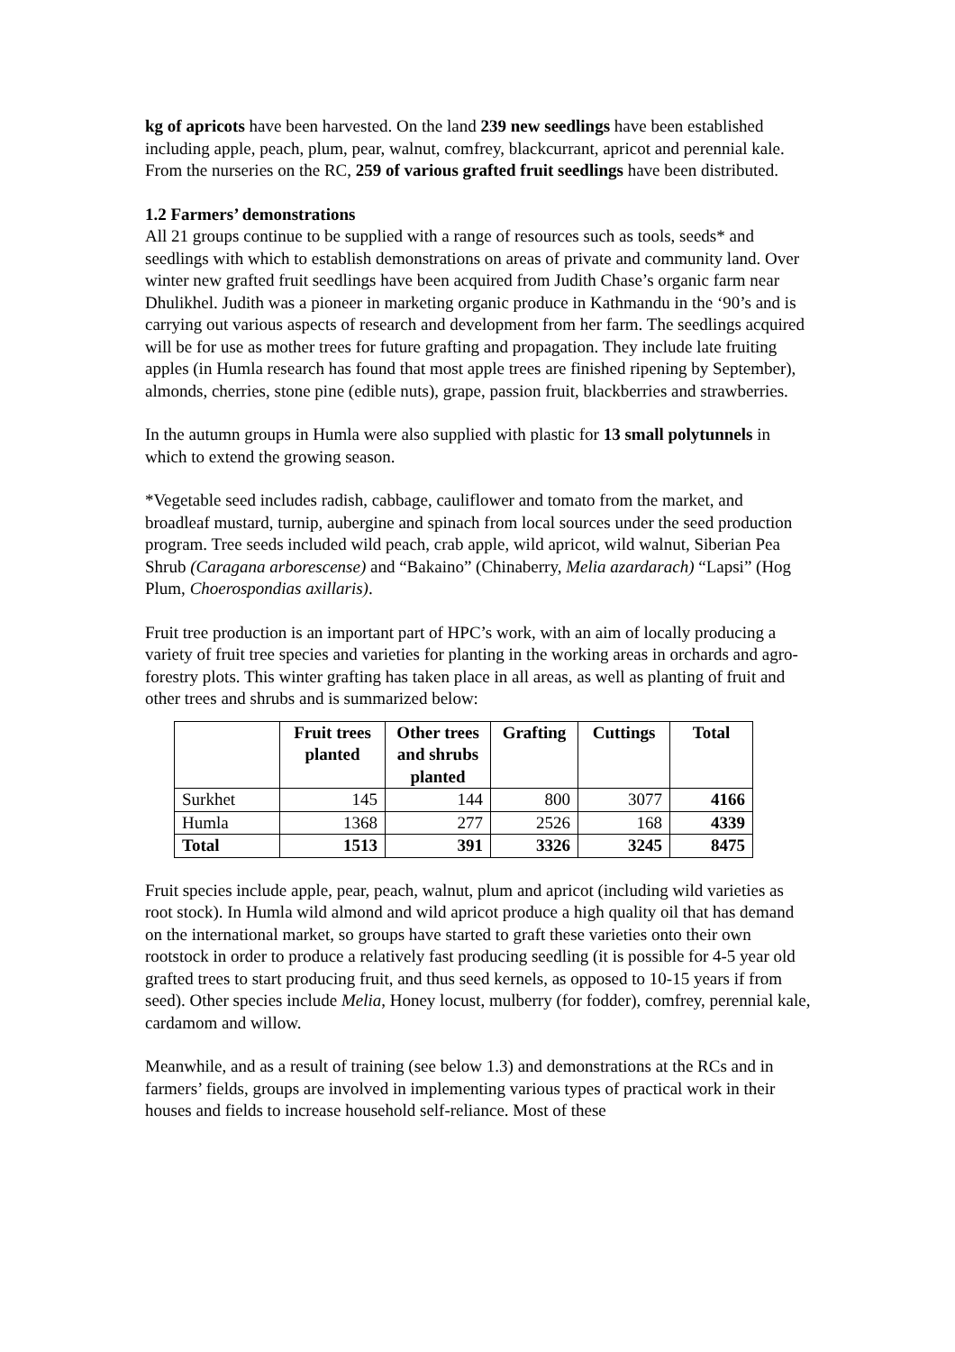kg of apricots have been harvested. On the land 239 new seedlings have been established including apple, peach, plum, pear, walnut, comfrey, blackcurrant, apricot and perennial kale. From the nurseries on the RC, 259 of various grafted fruit seedlings have been distributed.
1.2 Farmers’ demonstrations
All 21 groups continue to be supplied with a range of resources such as tools, seeds* and seedlings with which to establish demonstrations on areas of private and community land. Over winter new grafted fruit seedlings have been acquired from Judith Chase’s organic farm near Dhulikhel. Judith was a pioneer in marketing organic produce in Kathmandu in the ‘90’s and is carrying out various aspects of research and development from her farm. The seedlings acquired will be for use as mother trees for future grafting and propagation. They include late fruiting apples (in Humla research has found that most apple trees are finished ripening by September), almonds, cherries, stone pine (edible nuts), grape, passion fruit, blackberries and strawberries.
In the autumn groups in Humla were also supplied with plastic for 13 small polytunnels in which to extend the growing season.
*Vegetable seed includes radish, cabbage, cauliflower and tomato from the market, and broadleaf mustard, turnip, aubergine and spinach from local sources under the seed production program. Tree seeds included wild peach, crab apple, wild apricot, wild walnut, Siberian Pea Shrub (Caragana arborescense) and “Bakaino” (Chinaberry, Melia azardarach) “Lapsi” (Hog Plum, Choerospondias axillaris).
Fruit tree production is an important part of HPC’s work, with an aim of locally producing a variety of fruit tree species and varieties for planting in the working areas in orchards and agro-forestry plots. This winter grafting has taken place in all areas, as well as planting of fruit and other trees and shrubs and is summarized below:
| | Fruit trees planted | Other trees and shrubs planted | Grafting | Cuttings | Total |
| --- | --- | --- | --- | --- | --- |
| Surkhet | 145 | 144 | 800 | 3077 | 4166 |
| Humla | 1368 | 277 | 2526 | 168 | 4339 |
| Total | 1513 | 391 | 3326 | 3245 | 8475 |
Fruit species include apple, pear, peach, walnut, plum and apricot (including wild varieties as root stock). In Humla wild almond and wild apricot produce a high quality oil that has demand on the international market, so groups have started to graft these varieties onto their own rootstock in order to produce a relatively fast producing seedling (it is possible for 4-5 year old grafted trees to start producing fruit, and thus seed kernels, as opposed to 10-15 years if from seed). Other species include Melia, Honey locust, mulberry (for fodder), comfrey, perennial kale, cardamom and willow.
Meanwhile, and as a result of training (see below 1.3) and demonstrations at the RCs and in farmers’ fields, groups are involved in implementing various types of practical work in their houses and fields to increase household self-reliance. Most of these